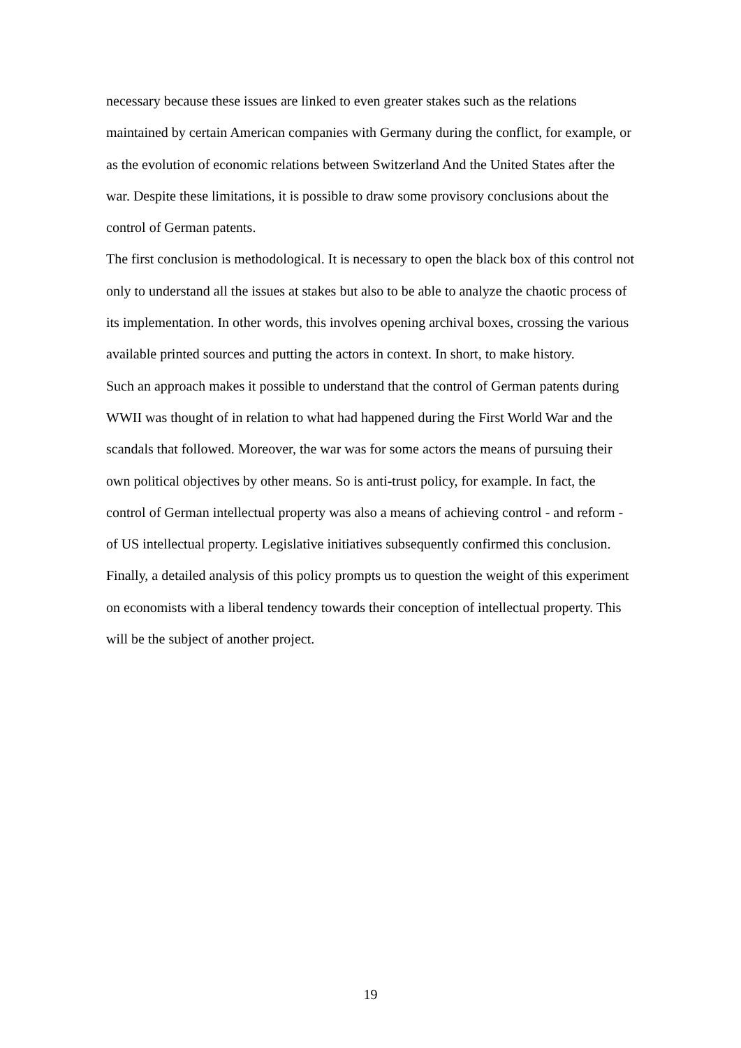necessary because these issues are linked to even greater stakes such as the relations maintained by certain American companies with Germany during the conflict, for example, or as the evolution of economic relations between Switzerland And the United States after the war. Despite these limitations, it is possible to draw some provisory conclusions about the control of German patents.
The first conclusion is methodological. It is necessary to open the black box of this control not only to understand all the issues at stakes but also to be able to analyze the chaotic process of its implementation. In other words, this involves opening archival boxes, crossing the various available printed sources and putting the actors in context. In short, to make history.
Such an approach makes it possible to understand that the control of German patents during WWII was thought of in relation to what had happened during the First World War and the scandals that followed. Moreover, the war was for some actors the means of pursuing their own political objectives by other means. So is anti-trust policy, for example. In fact, the control of German intellectual property was also a means of achieving control - and reform - of US intellectual property. Legislative initiatives subsequently confirmed this conclusion.
Finally, a detailed analysis of this policy prompts us to question the weight of this experiment on economists with a liberal tendency towards their conception of intellectual property. This will be the subject of another project.
19